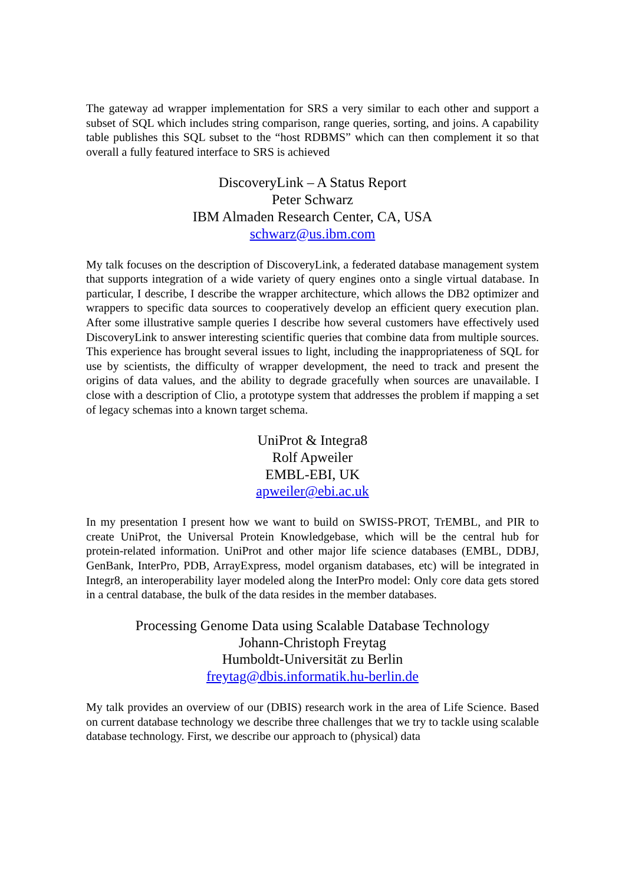The gateway ad wrapper implementation for SRS a very similar to each other and support a subset of SQL which includes string comparison, range queries, sorting, and joins. A capability table publishes this SQL subset to the “host RDBMS” which can then complement it so that overall a fully featured interface to SRS is achieved
DiscoveryLink – A Status Report
Peter Schwarz
IBM Almaden Research Center, CA, USA
schwarz@us.ibm.com
My talk focuses on the description of DiscoveryLink, a federated database management system that supports integration of a wide variety of query engines onto a single virtual database. In particular, I describe, I describe the wrapper architecture, which allows the DB2 optimizer and wrappers to specific data sources to cooperatively develop an efficient query execution plan. After some illustrative sample queries I describe how several customers have effectively used DiscoveryLink to answer interesting scientific queries that combine data from multiple sources. This experience has brought several issues to light, including the inappropriateness of SQL for use by scientists, the difficulty of wrapper development, the need to track and present the origins of data values, and the ability to degrade gracefully when sources are unavailable. I close with a description of Clio, a prototype system that addresses the problem if mapping a set of legacy schemas into a known target schema.
UniProt & Integra8
Rolf Apweiler
EMBL-EBI, UK
apweiler@ebi.ac.uk
In my presentation I present how we want to build on SWISS-PROT, TrEMBL, and PIR to create UniProt, the Universal Protein Knowledgebase, which will be the central hub for protein-related information. UniProt and other major life science databases (EMBL, DDBJ, GenBank, InterPro, PDB, ArrayExpress, model organism databases, etc) will be integrated in Integr8, an interoperability layer modeled along the InterPro model: Only core data gets stored in a central database, the bulk of the data resides in the member databases.
Processing Genome Data using Scalable Database Technology
Johann-Christoph Freytag
Humboldt-Universität zu Berlin
freytag@dbis.informatik.hu-berlin.de
My talk provides an overview of our (DBIS) research work in the area of Life Science. Based on current database technology we describe three challenges that we try to tackle using scalable database technology. First, we describe our approach to (physical) data